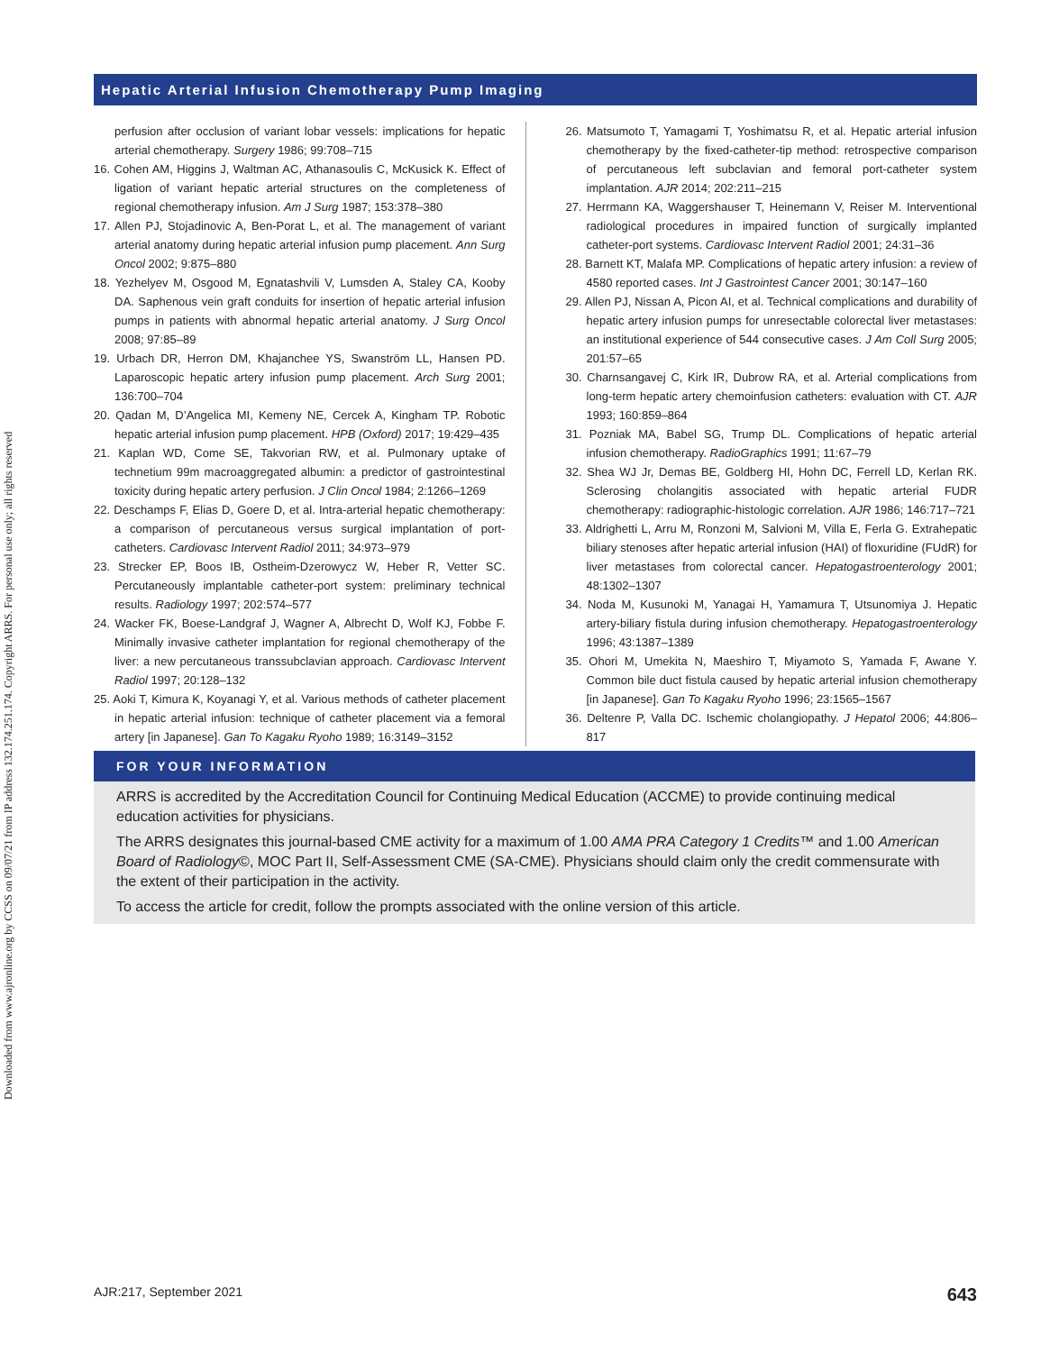Downloaded from www.ajronline.org by CCSS on 09/07/21 from IP address 132.174.251.174. Copyright ARRS. For personal use only; all rights reserved
Hepatic Arterial Infusion Chemotherapy Pump Imaging
perfusion after occlusion of variant lobar vessels: implications for hepatic arterial chemotherapy. Surgery 1986; 99:708–715
16. Cohen AM, Higgins J, Waltman AC, Athanasoulis C, McKusick K. Effect of ligation of variant hepatic arterial structures on the completeness of regional chemotherapy infusion. Am J Surg 1987; 153:378–380
17. Allen PJ, Stojadinovic A, Ben-Porat L, et al. The management of variant arterial anatomy during hepatic arterial infusion pump placement. Ann Surg Oncol 2002; 9:875–880
18. Yezhelyev M, Osgood M, Egnatashvili V, Lumsden A, Staley CA, Kooby DA. Saphenous vein graft conduits for insertion of hepatic arterial infusion pumps in patients with abnormal hepatic arterial anatomy. J Surg Oncol 2008; 97:85–89
19. Urbach DR, Herron DM, Khajanchee YS, Swanström LL, Hansen PD. Laparoscopic hepatic artery infusion pump placement. Arch Surg 2001; 136:700–704
20. Qadan M, D’Angelica MI, Kemeny NE, Cercek A, Kingham TP. Robotic hepatic arterial infusion pump placement. HPB (Oxford) 2017; 19:429–435
21. Kaplan WD, Come SE, Takvorian RW, et al. Pulmonary uptake of technetium 99m macroaggregated albumin: a predictor of gastrointestinal toxicity during hepatic artery perfusion. J Clin Oncol 1984; 2:1266–1269
22. Deschamps F, Elias D, Goere D, et al. Intra-arterial hepatic chemotherapy: a comparison of percutaneous versus surgical implantation of port-catheters. Cardiovasc Intervent Radiol 2011; 34:973–979
23. Strecker EP, Boos IB, Ostheim-Dzerowycz W, Heber R, Vetter SC. Percutaneously implantable catheter-port system: preliminary technical results. Radiology 1997; 202:574–577
24. Wacker FK, Boese-Landgraf J, Wagner A, Albrecht D, Wolf KJ, Fobbe F. Minimally invasive catheter implantation for regional chemotherapy of the liver: a new percutaneous transsubclavian approach. Cardiovasc Intervent Radiol 1997; 20:128–132
25. Aoki T, Kimura K, Koyanagi Y, et al. Various methods of catheter placement in hepatic arterial infusion: technique of catheter placement via a femoral artery [in Japanese]. Gan To Kagaku Ryoho 1989; 16:3149–3152
26. Matsumoto T, Yamagami T, Yoshimatsu R, et al. Hepatic arterial infusion chemotherapy by the fixed-catheter-tip method: retrospective comparison of percutaneous left subclavian and femoral port-catheter system implantation. AJR 2014; 202:211–215
27. Herrmann KA, Waggershauser T, Heinemann V, Reiser M. Interventional radiological procedures in impaired function of surgically implanted catheter-port systems. Cardiovasc Intervent Radiol 2001; 24:31–36
28. Barnett KT, Malafa MP. Complications of hepatic artery infusion: a review of 4580 reported cases. Int J Gastrointest Cancer 2001; 30:147–160
29. Allen PJ, Nissan A, Picon AI, et al. Technical complications and durability of hepatic artery infusion pumps for unresectable colorectal liver metastases: an institutional experience of 544 consecutive cases. J Am Coll Surg 2005; 201:57–65
30. Charnsangavej C, Kirk IR, Dubrow RA, et al. Arterial complications from long-term hepatic artery chemoinfusion catheters: evaluation with CT. AJR 1993; 160:859–864
31. Pozniak MA, Babel SG, Trump DL. Complications of hepatic arterial infusion chemotherapy. RadioGraphics 1991; 11:67–79
32. Shea WJ Jr, Demas BE, Goldberg HI, Hohn DC, Ferrell LD, Kerlan RK. Sclerosing cholangitis associated with hepatic arterial FUDR chemotherapy: radiographic-histologic correlation. AJR 1986; 146:717–721
33. Aldrighetti L, Arru M, Ronzoni M, Salvioni M, Villa E, Ferla G. Extrahepatic biliary stenoses after hepatic arterial infusion (HAI) of floxuridine (FUdR) for liver metastases from colorectal cancer. Hepatogastroenterology 2001; 48:1302–1307
34. Noda M, Kusunoki M, Yanagai H, Yamamura T, Utsunomiya J. Hepatic artery-biliary fistula during infusion chemotherapy. Hepatogastroenterology 1996; 43:1387–1389
35. Ohori M, Umekita N, Maeshiro T, Miyamoto S, Yamada F, Awane Y. Common bile duct fistula caused by hepatic arterial infusion chemotherapy [in Japanese]. Gan To Kagaku Ryoho 1996; 23:1565–1567
36. Deltenre P, Valla DC. Ischemic cholangiopathy. J Hepatol 2006; 44:806–817
FOR YOUR INFORMATION
ARRS is accredited by the Accreditation Council for Continuing Medical Education (ACCME) to provide continuing medical education activities for physicians.
The ARRS designates this journal-based CME activity for a maximum of 1.00 AMA PRA Category 1 Credits™ and 1.00 American Board of Radiology©, MOC Part II, Self-Assessment CME (SA-CME). Physicians should claim only the credit commensurate with the extent of their participation in the activity.
To access the article for credit, follow the prompts associated with the online version of this article.
AJR:217, September 2021 643